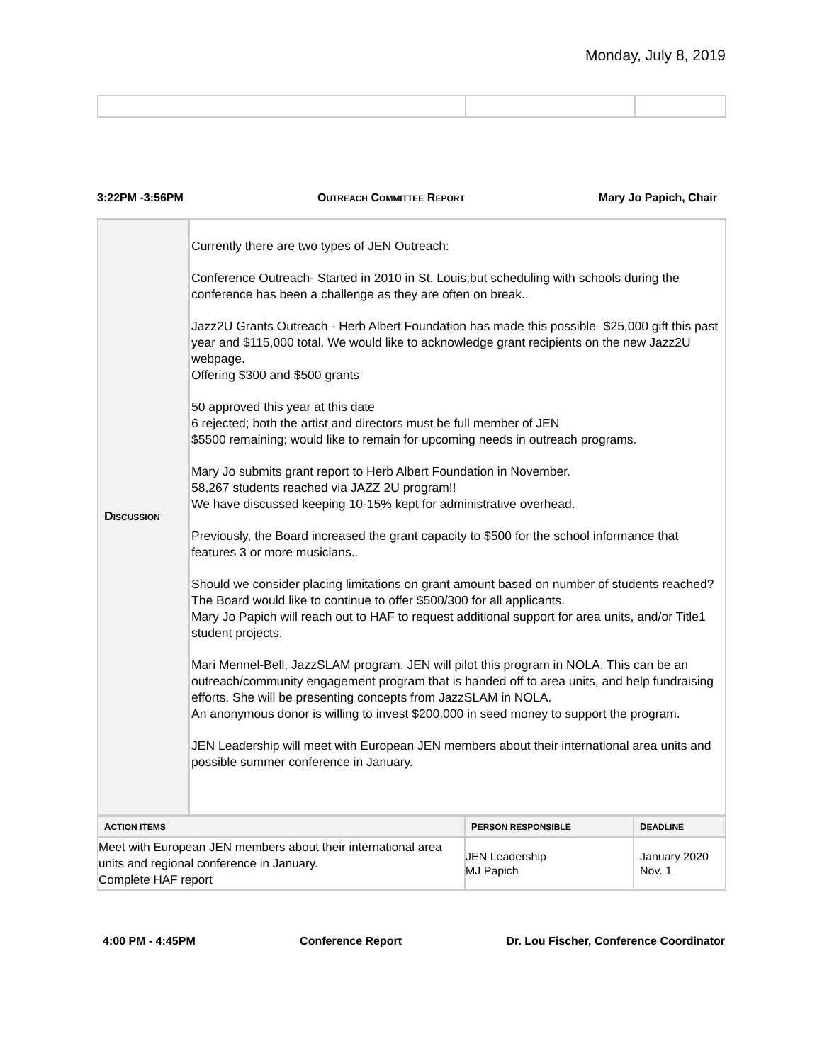Monday, July 8, 2019
3:22PM -3:56PM OUTREACH COMMITTEE REPORT Mary Jo Papich, Chair
| D ISCUSSION | Currently there are two types of JEN Outreach: Conference Outreach- Started in 2010 in St. Louis;but scheduling with schools during the conference has been a challenge as they are often on break.. Jazz2U Grants Outreach - Herb Albert Foundation has made this possible- $25,000 gift this past year and $115,000 total. We would like to acknowledge grant recipients on the new Jazz2U webpage. Offering $300 and $500 grants 50 approved this year at this date 6 rejected; both the artist and directors must be full member of JEN $5500 remaining; would like to remain for upcoming needs in outreach programs. Mary Jo submits grant report to Herb Albert Foundation in November. 58,267 students reached via JAZZ 2U program!! We have discussed keeping 10-15% kept for administrative overhead. Previously, the Board increased the grant capacity to $500 for the school informance that features 3 or more musicians.. Should we consider placing limitations on grant amount based on number of students reached? The Board would like to continue to offer $500/300 for all applicants. Mary Jo Papich will reach out to HAF to request additional support for area units, and/or Title1 student projects. Mari Mennel-Bell, JazzSLAM program. JEN will pilot this program in NOLA. This can be an outreach/community engagement program that is handed off to area units, and help fundraising efforts. She will be presenting concepts from JazzSLAM in NOLA. An anonymous donor is willing to invest $200,000 in seed money to support the program. JEN Leadership will meet with European JEN members about their international area units and possible summer conference in January. |
| A CTION ITEMS | P ERSON RESPONSIBLE | D EADLINE |
| --- | --- | --- |
| Meet with European JEN members about their international area units and regional conference in January. Complete HAF report | JEN Leadership MJ Papich | January 2020 Nov. 1 |
4:00 PM - 4:45PM Conference Report Dr. Lou Fischer, Conference Coordinator